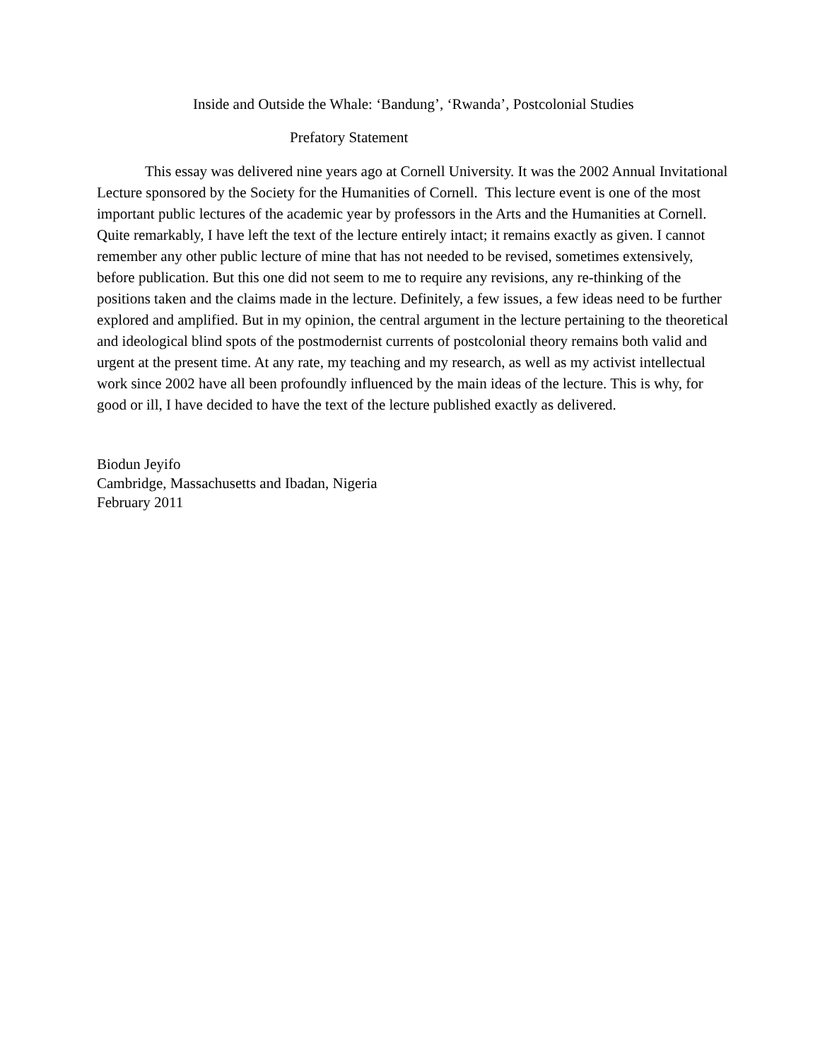Inside and Outside the Whale: ‘Bandung’, ‘Rwanda’, Postcolonial Studies
Prefatory Statement
This essay was delivered nine years ago at Cornell University. It was the 2002 Annual Invitational Lecture sponsored by the Society for the Humanities of Cornell. This lecture event is one of the most important public lectures of the academic year by professors in the Arts and the Humanities at Cornell. Quite remarkably, I have left the text of the lecture entirely intact; it remains exactly as given. I cannot remember any other public lecture of mine that has not needed to be revised, sometimes extensively, before publication. But this one did not seem to me to require any revisions, any re-thinking of the positions taken and the claims made in the lecture. Definitely, a few issues, a few ideas need to be further explored and amplified. But in my opinion, the central argument in the lecture pertaining to the theoretical and ideological blind spots of the postmodernist currents of postcolonial theory remains both valid and urgent at the present time. At any rate, my teaching and my research, as well as my activist intellectual work since 2002 have all been profoundly influenced by the main ideas of the lecture. This is why, for good or ill, I have decided to have the text of the lecture published exactly as delivered.
Biodun Jeyifo
Cambridge, Massachusetts and Ibadan, Nigeria
February 2011